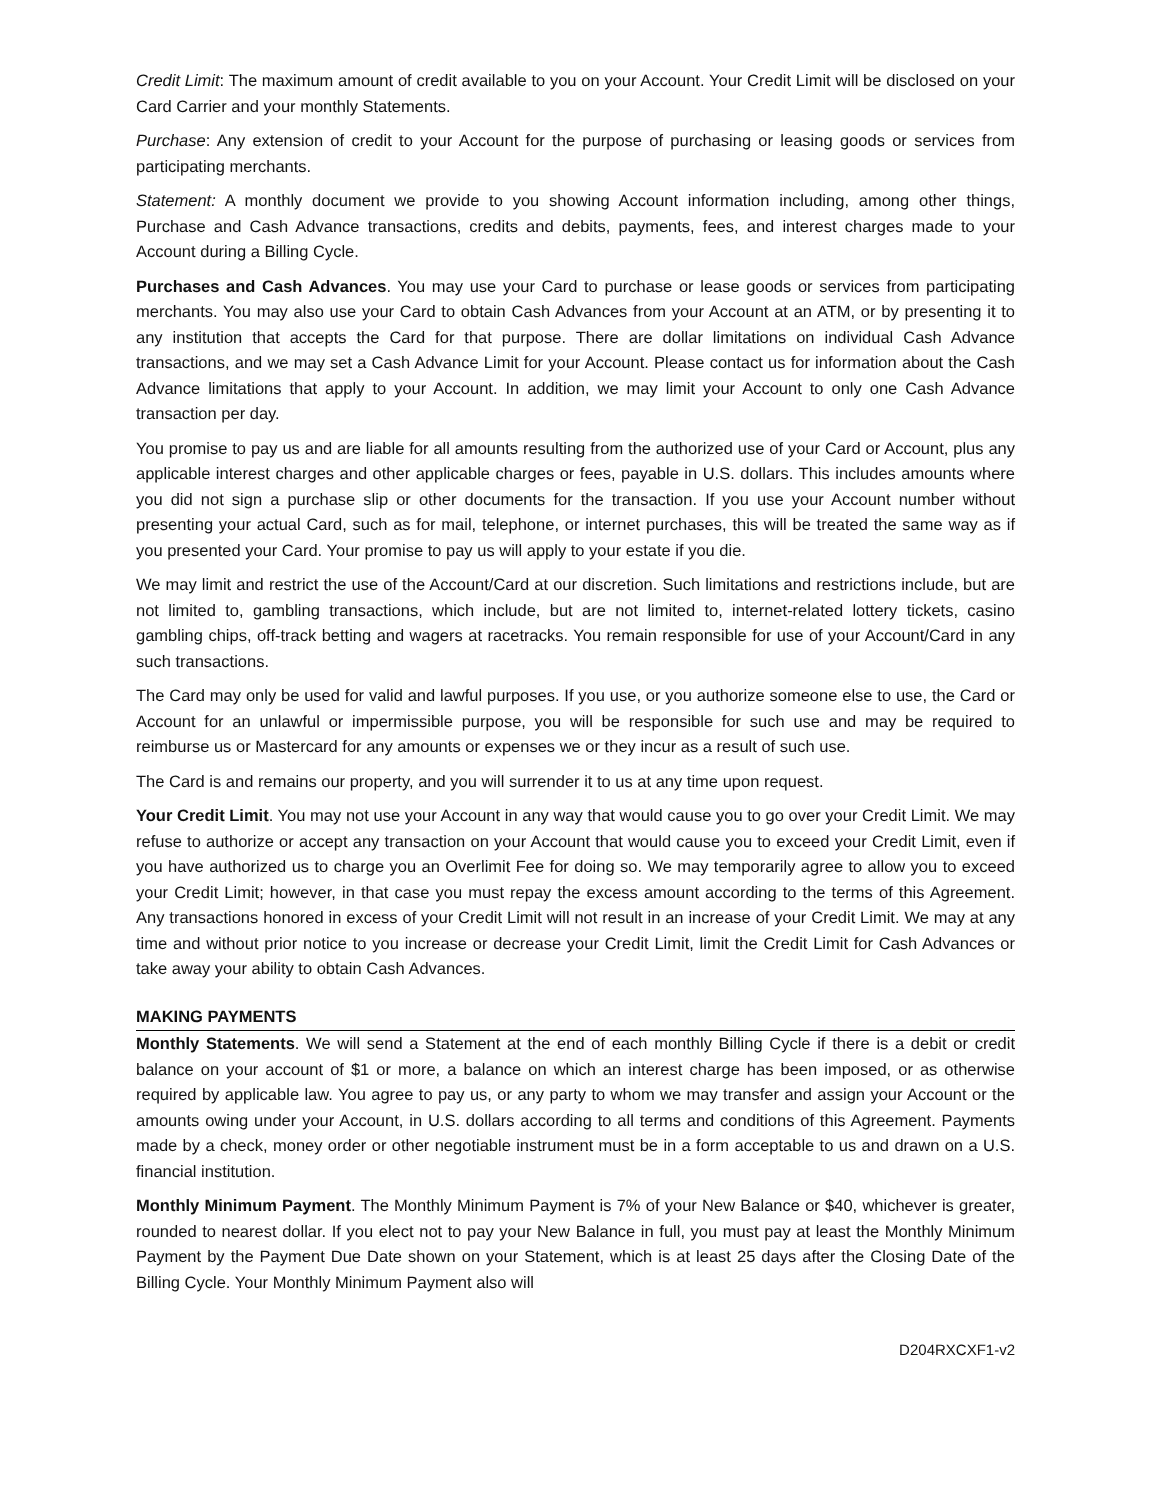Credit Limit: The maximum amount of credit available to you on your Account. Your Credit Limit will be disclosed on your Card Carrier and your monthly Statements.
Purchase: Any extension of credit to your Account for the purpose of purchasing or leasing goods or services from participating merchants.
Statement: A monthly document we provide to you showing Account information including, among other things, Purchase and Cash Advance transactions, credits and debits, payments, fees, and interest charges made to your Account during a Billing Cycle.
Purchases and Cash Advances. You may use your Card to purchase or lease goods or services from participating merchants. You may also use your Card to obtain Cash Advances from your Account at an ATM, or by presenting it to any institution that accepts the Card for that purpose. There are dollar limitations on individual Cash Advance transactions, and we may set a Cash Advance Limit for your Account. Please contact us for information about the Cash Advance limitations that apply to your Account. In addition, we may limit your Account to only one Cash Advance transaction per day.
You promise to pay us and are liable for all amounts resulting from the authorized use of your Card or Account, plus any applicable interest charges and other applicable charges or fees, payable in U.S. dollars. This includes amounts where you did not sign a purchase slip or other documents for the transaction. If you use your Account number without presenting your actual Card, such as for mail, telephone, or internet purchases, this will be treated the same way as if you presented your Card. Your promise to pay us will apply to your estate if you die.
We may limit and restrict the use of the Account/Card at our discretion. Such limitations and restrictions include, but are not limited to, gambling transactions, which include, but are not limited to, internet-related lottery tickets, casino gambling chips, off-track betting and wagers at racetracks. You remain responsible for use of your Account/Card in any such transactions.
The Card may only be used for valid and lawful purposes. If you use, or you authorize someone else to use, the Card or Account for an unlawful or impermissible purpose, you will be responsible for such use and may be required to reimburse us or Mastercard for any amounts or expenses we or they incur as a result of such use.
The Card is and remains our property, and you will surrender it to us at any time upon request.
Your Credit Limit. You may not use your Account in any way that would cause you to go over your Credit Limit. We may refuse to authorize or accept any transaction on your Account that would cause you to exceed your Credit Limit, even if you have authorized us to charge you an Overlimit Fee for doing so. We may temporarily agree to allow you to exceed your Credit Limit; however, in that case you must repay the excess amount according to the terms of this Agreement. Any transactions honored in excess of your Credit Limit will not result in an increase of your Credit Limit. We may at any time and without prior notice to you increase or decrease your Credit Limit, limit the Credit Limit for Cash Advances or take away your ability to obtain Cash Advances.
MAKING PAYMENTS
Monthly Statements. We will send a Statement at the end of each monthly Billing Cycle if there is a debit or credit balance on your account of $1 or more, a balance on which an interest charge has been imposed, or as otherwise required by applicable law. You agree to pay us, or any party to whom we may transfer and assign your Account or the amounts owing under your Account, in U.S. dollars according to all terms and conditions of this Agreement. Payments made by a check, money order or other negotiable instrument must be in a form acceptable to us and drawn on a U.S. financial institution.
Monthly Minimum Payment. The Monthly Minimum Payment is 7% of your New Balance or $40, whichever is greater, rounded to nearest dollar. If you elect not to pay your New Balance in full, you must pay at least the Monthly Minimum Payment by the Payment Due Date shown on your Statement, which is at least 25 days after the Closing Date of the Billing Cycle. Your Monthly Minimum Payment also will
D204RXCXF1-v2